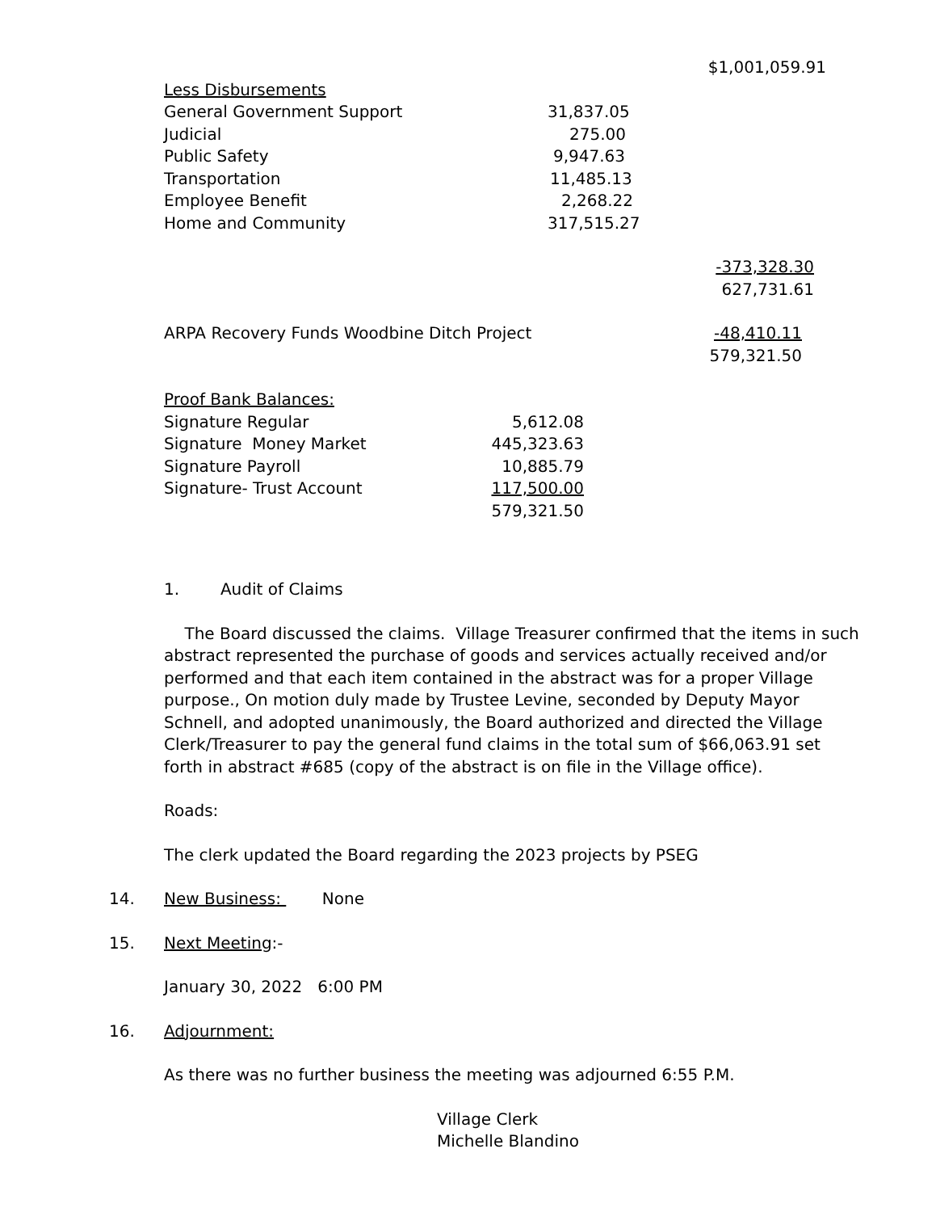| | | $1,001,059.91 |
| Less Disbursements | | |
| General Government Support | 31,837.05 | |
| Judicial | 275.00 | |
| Public Safety | 9,947.63 | |
| Transportation | 11,485.13 | |
| Employee Benefit | 2,268.22 | |
| Home and Community | 317,515.27 | |
| | | -373,328.30 |
| | | 627,731.61 |
| ARPA Recovery Funds Woodbine Ditch Project | | -48,410.11 |
| | | 579,321.50 |
| Proof Bank Balances: | |
| Signature Regular | 5,612.08 |
| Signature Money Market | 445,323.63 |
| Signature Payroll | 10,885.79 |
| Signature- Trust Account | 117,500.00 |
| | 579,321.50 |
1. Audit of Claims
The Board discussed the claims. Village Treasurer confirmed that the items in such abstract represented the purchase of goods and services actually received and/or performed and that each item contained in the abstract was for a proper Village purpose., On motion duly made by Trustee Levine, seconded by Deputy Mayor Schnell, and adopted unanimously, the Board authorized and directed the Village Clerk/Treasurer to pay the general fund claims in the total sum of $66,063.91 set forth in abstract #685 (copy of the abstract is on file in the Village office).
Roads:
The clerk updated the Board regarding the 2023 projects by PSEG
14. New Business: None
15. Next Meeting:-
January 30, 2022 6:00 PM
16. Adjournment:
As there was no further business the meeting was adjourned 6:55 P.M.
Village Clerk
Michelle Blandino